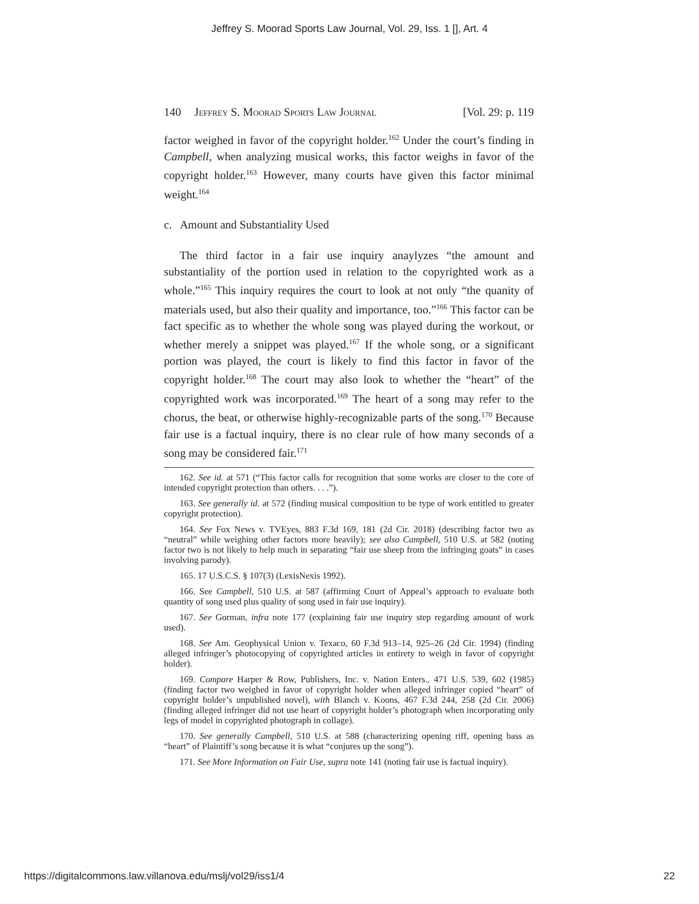Jeffrey S. Moorad Sports Law Journal, Vol. 29, Iss. 1 [], Art. 4
140 Jeffrey S. Moorad Sports Law Journal [Vol. 29: p. 119
factor weighed in favor of the copyright holder.<sup>162</sup> Under the court’s finding in Campbell, when analyzing musical works, this factor weighs in favor of the copyright holder.<sup>163</sup> However, many courts have given this factor minimal weight.<sup>164</sup>
c. Amount and Substantiality Used
The third factor in a fair use inquiry anaylyzes “the amount and substantiality of the portion used in relation to the copyrighted work as a whole.”<sup>165</sup> This inquiry requires the court to look at not only “the quanity of materials used, but also their quality and importance, too.”<sup>166</sup> This factor can be fact specific as to whether the whole song was played during the workout, or whether merely a snippet was played.<sup>167</sup> If the whole song, or a significant portion was played, the court is likely to find this factor in favor of the copyright holder.<sup>168</sup> The court may also look to whether the “heart” of the copyrighted work was incorporated.<sup>169</sup> The heart of a song may refer to the chorus, the beat, or otherwise highly-recognizable parts of the song.<sup>170</sup> Because fair use is a factual inquiry, there is no clear rule of how many seconds of a song may be considered fair.<sup>171</sup>
162. See id. at 571 (“This factor calls for recognition that some works are closer to the core of intended copyright protection than others. . . .”).
163. See generally id. at 572 (finding musical composition to be type of work entitled to greater copyright protection).
164. See Fox News v. TVEyes, 883 F.3d 169, 181 (2d Cir. 2018) (describing factor two as “neutral” while weighing other factors more heavily); see also Campbell, 510 U.S. at 582 (noting factor two is not likely to help much in separating “fair use sheep from the infringing goats” in cases involving parody).
165. 17 U.S.C.S. § 107(3) (LexisNexis 1992).
166. See Campbell, 510 U.S. at 587 (affirming Court of Appeal’s approach to evaluate both quantity of song used plus quality of song used in fair use inquiry).
167. See Gorman, infra note 177 (explaining fair use inquiry step regarding amount of work used).
168. See Am. Geophysical Union v. Texaco, 60 F.3d 913–14, 925–26 (2d Cir. 1994) (finding alleged infringer’s photocopying of copyrighted articles in entirety to weigh in favor of copyright holder).
169. Compare Harper & Row, Publishers, Inc. v. Nation Enters., 471 U.S. 539, 602 (1985) (finding factor two weighed in favor of copyright holder when alleged infringer copied “heart” of copyright holder’s unpublished novel), with Blanch v. Koons, 467 F.3d 244, 258 (2d Cir. 2006) (finding alleged infringer did not use heart of copyright holder’s photograph when incorporating only legs of model in copyrighted photograph in collage).
170. See generally Campbell, 510 U.S. at 588 (characterizing opening riff, opening bass as “heart” of Plaintiff’s song because it is what “conjures up the song”).
171. See More Information on Fair Use, supra note 141 (noting fair use is factual inquiry).
https://digitalcommons.law.villanova.edu/mslj/vol29/iss1/4 22